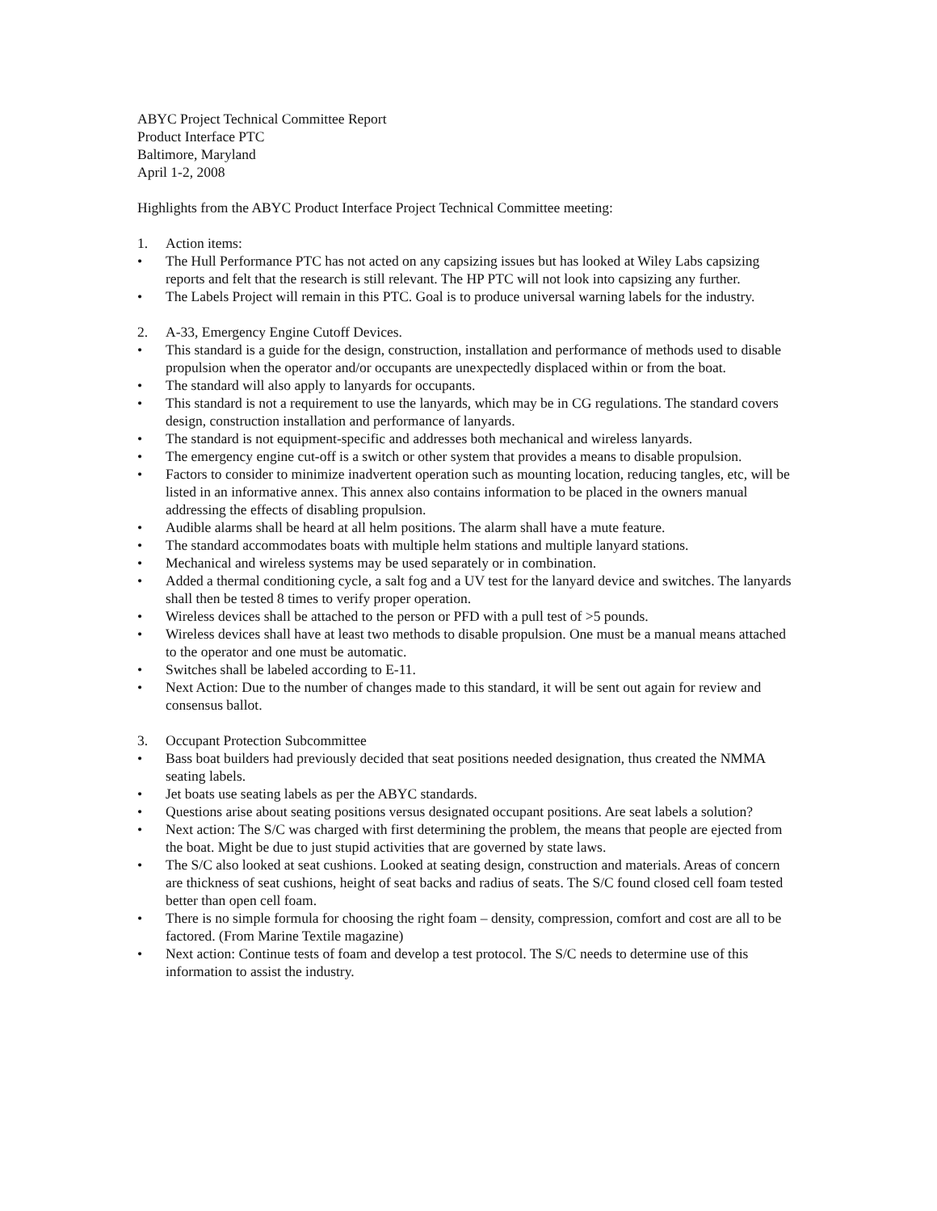ABYC Project Technical Committee Report
Product Interface PTC
Baltimore, Maryland
April 1-2, 2008
Highlights from the ABYC Product Interface Project Technical Committee meeting:
1. Action items:
• The Hull Performance PTC has not acted on any capsizing issues but has looked at Wiley Labs capsizing reports and felt that the research is still relevant. The HP PTC will not look into capsizing any further.
• The Labels Project will remain in this PTC. Goal is to produce universal warning labels for the industry.
2. A-33, Emergency Engine Cutoff Devices.
• This standard is a guide for the design, construction, installation and performance of methods used to disable propulsion when the operator and/or occupants are unexpectedly displaced within or from the boat.
• The standard will also apply to lanyards for occupants.
• This standard is not a requirement to use the lanyards, which may be in CG regulations. The standard covers design, construction installation and performance of lanyards.
• The standard is not equipment-specific and addresses both mechanical and wireless lanyards.
• The emergency engine cut-off is a switch or other system that provides a means to disable propulsion.
• Factors to consider to minimize inadvertent operation such as mounting location, reducing tangles, etc, will be listed in an informative annex. This annex also contains information to be placed in the owners manual addressing the effects of disabling propulsion.
• Audible alarms shall be heard at all helm positions. The alarm shall have a mute feature.
• The standard accommodates boats with multiple helm stations and multiple lanyard stations.
• Mechanical and wireless systems may be used separately or in combination.
• Added a thermal conditioning cycle, a salt fog and a UV test for the lanyard device and switches. The lanyards shall then be tested 8 times to verify proper operation.
• Wireless devices shall be attached to the person or PFD with a pull test of >5 pounds.
• Wireless devices shall have at least two methods to disable propulsion. One must be a manual means attached to the operator and one must be automatic.
• Switches shall be labeled according to E-11.
• Next Action: Due to the number of changes made to this standard, it will be sent out again for review and consensus ballot.
3. Occupant Protection Subcommittee
• Bass boat builders had previously decided that seat positions needed designation, thus created the NMMA seating labels.
• Jet boats use seating labels as per the ABYC standards.
• Questions arise about seating positions versus designated occupant positions. Are seat labels a solution?
• Next action: The S/C was charged with first determining the problem, the means that people are ejected from the boat. Might be due to just stupid activities that are governed by state laws.
• The S/C also looked at seat cushions. Looked at seating design, construction and materials. Areas of concern are thickness of seat cushions, height of seat backs and radius of seats. The S/C found closed cell foam tested better than open cell foam.
• There is no simple formula for choosing the right foam – density, compression, comfort and cost are all to be factored. (From Marine Textile magazine)
• Next action: Continue tests of foam and develop a test protocol. The S/C needs to determine use of this information to assist the industry.